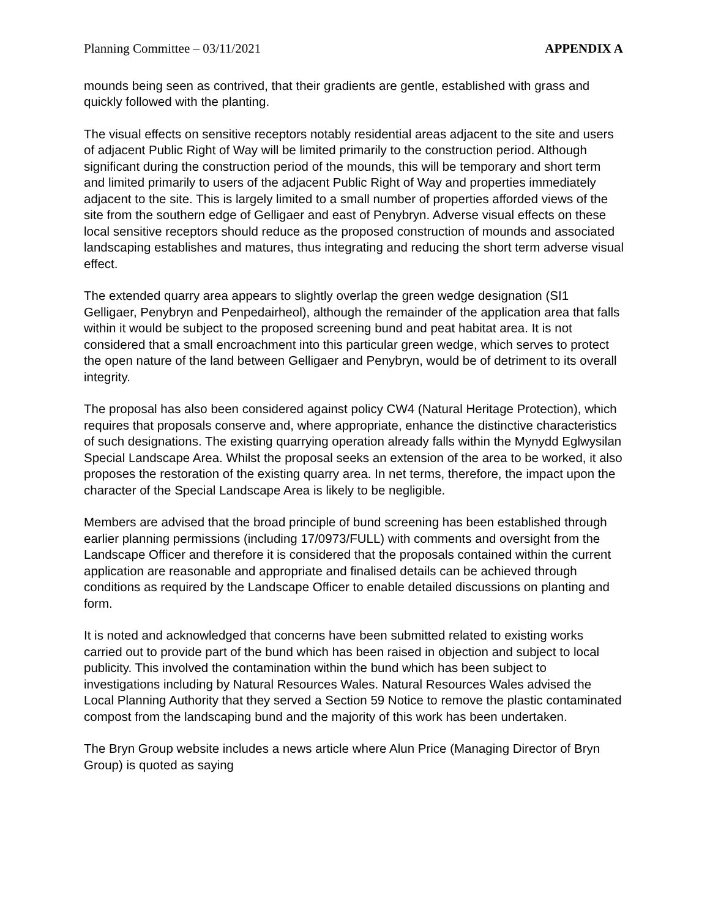Planning Committee – 03/11/2021 APPENDIX A
mounds being seen as contrived, that their gradients are gentle, established with grass and quickly followed with the planting.
The visual effects on sensitive receptors notably residential areas adjacent to the site and users of adjacent Public Right of Way will be limited primarily to the construction period. Although significant during the construction period of the mounds, this will be temporary and short term and limited primarily to users of the adjacent Public Right of Way and properties immediately adjacent to the site. This is largely limited to a small number of properties afforded views of the site from the southern edge of Gelligaer and east of Penybryn. Adverse visual effects on these local sensitive receptors should reduce as the proposed construction of mounds and associated landscaping establishes and matures, thus integrating and reducing the short term adverse visual effect.
The extended quarry area appears to slightly overlap the green wedge designation (SI1 Gelligaer, Penybryn and Penpedairheol), although the remainder of the application area that falls within it would be subject to the proposed screening bund and peat habitat area. It is not considered that a small encroachment into this particular green wedge, which serves to protect the open nature of the land between Gelligaer and Penybryn, would be of detriment to its overall integrity.
The proposal has also been considered against policy CW4 (Natural Heritage Protection), which requires that proposals conserve and, where appropriate, enhance the distinctive characteristics of such designations. The existing quarrying operation already falls within the Mynydd Eglwysilan Special Landscape Area. Whilst the proposal seeks an extension of the area to be worked, it also proposes the restoration of the existing quarry area. In net terms, therefore, the impact upon the character of the Special Landscape Area is likely to be negligible.
Members are advised that the broad principle of bund screening has been established through earlier planning permissions (including 17/0973/FULL) with comments and oversight from the Landscape Officer and therefore it is considered that the proposals contained within the current application are reasonable and appropriate and finalised details can be achieved through conditions as required by the Landscape Officer to enable detailed discussions on planting and form.
It is noted and acknowledged that concerns have been submitted related to existing works carried out to provide part of the bund which has been raised in objection and subject to local publicity. This involved the contamination within the bund which has been subject to investigations including by Natural Resources Wales. Natural Resources Wales advised the Local Planning Authority that they served a Section 59 Notice to remove the plastic contaminated compost from the landscaping bund and the majority of this work has been undertaken.
The Bryn Group website includes a news article where Alun Price (Managing Director of Bryn Group) is quoted as saying